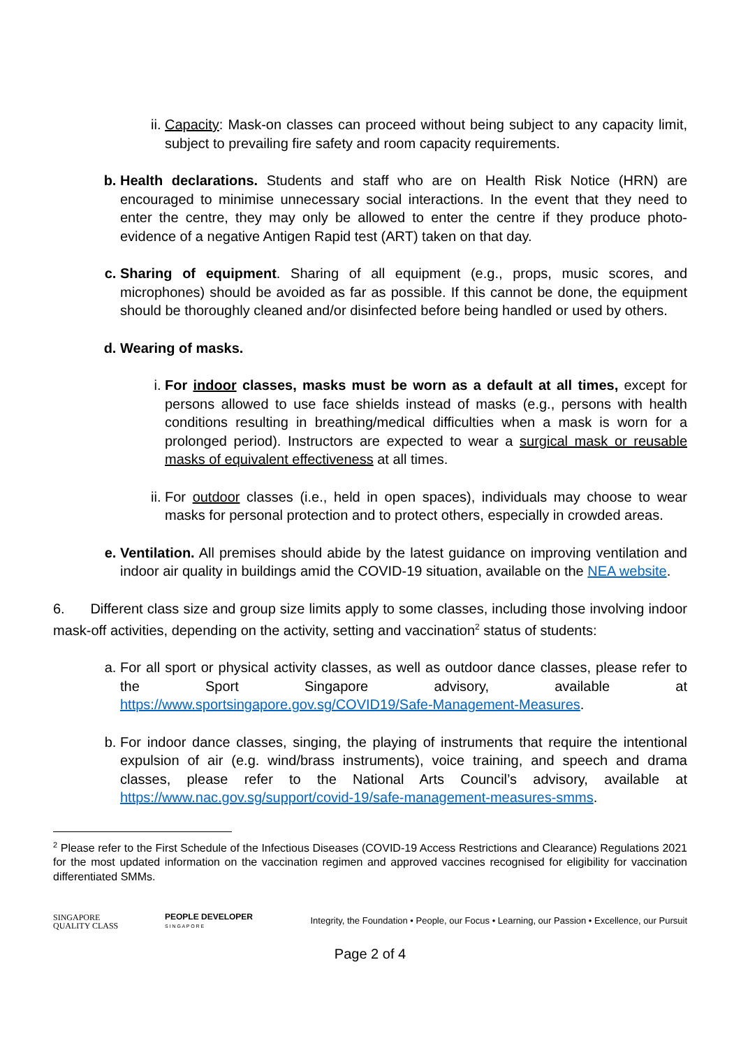ii. Capacity: Mask-on classes can proceed without being subject to any capacity limit, subject to prevailing fire safety and room capacity requirements.
b. Health declarations. Students and staff who are on Health Risk Notice (HRN) are encouraged to minimise unnecessary social interactions. In the event that they need to enter the centre, they may only be allowed to enter the centre if they produce photo-evidence of a negative Antigen Rapid test (ART) taken on that day.
c. Sharing of equipment. Sharing of all equipment (e.g., props, music scores, and microphones) should be avoided as far as possible. If this cannot be done, the equipment should be thoroughly cleaned and/or disinfected before being handled or used by others.
d. Wearing of masks.
i. For indoor classes, masks must be worn as a default at all times, except for persons allowed to use face shields instead of masks (e.g., persons with health conditions resulting in breathing/medical difficulties when a mask is worn for a prolonged period). Instructors are expected to wear a surgical mask or reusable masks of equivalent effectiveness at all times.
ii. For outdoor classes (i.e., held in open spaces), individuals may choose to wear masks for personal protection and to protect others, especially in crowded areas.
e. Ventilation. All premises should abide by the latest guidance on improving ventilation and indoor air quality in buildings amid the COVID-19 situation, available on the NEA website.
6. Different class size and group size limits apply to some classes, including those involving indoor mask-off activities, depending on the activity, setting and vaccination<sup>2</sup> status of students:
a. For all sport or physical activity classes, as well as outdoor dance classes, please refer to the Sport Singapore advisory, available at https://www.sportsingapore.gov.sg/COVID19/Safe-Management-Measures.
b. For indoor dance classes, singing, the playing of instruments that require the intentional expulsion of air (e.g. wind/brass instruments), voice training, and speech and drama classes, please refer to the National Arts Council’s advisory, available at https://www.nac.gov.sg/support/covid-19/safe-management-measures-smms.
<sup>2</sup> Please refer to the First Schedule of the Infectious Diseases (COVID-19 Access Restrictions and Clearance) Regulations 2021 for the most updated information on the vaccination regimen and approved vaccines recognised for eligibility for vaccination differentiated SMMs.
SINGAPORE
QUALITY CLASS
PEOPLE DEVELOPER
S I N G A P O R E
Integrity, the Foundation • People, our Focus • Learning, our Passion • Excellence, our Pursuit
Page 2 of 4